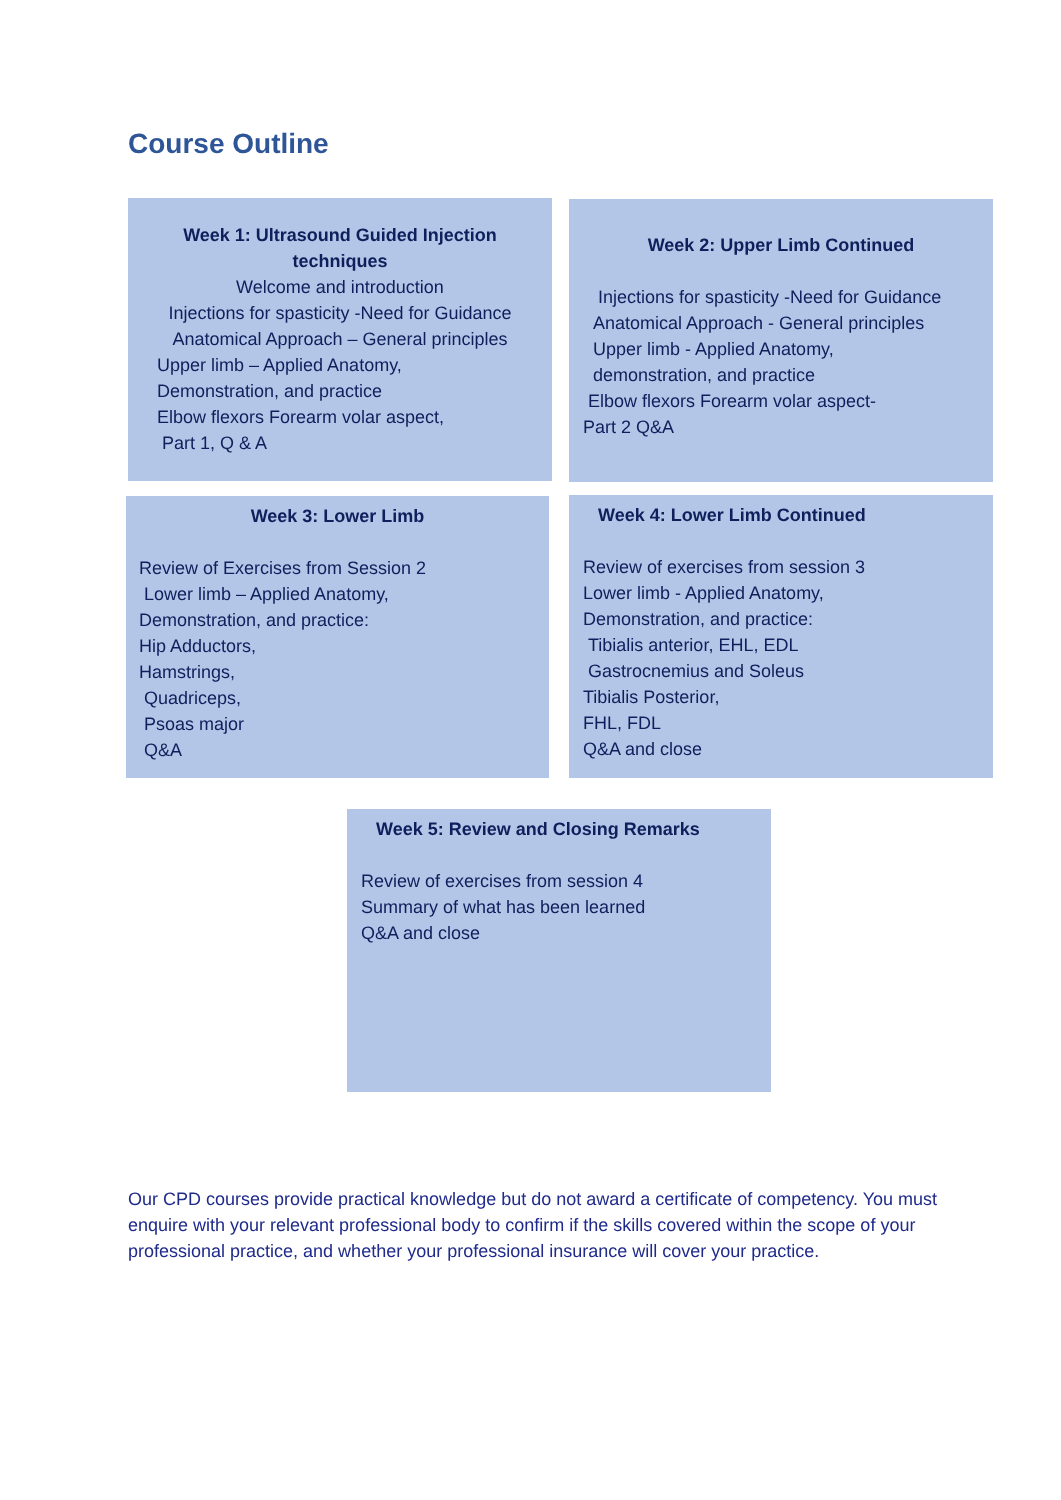Course Outline
Week 1: Ultrasound Guided Injection techniques
Welcome and introduction
Injections for spasticity -Need for Guidance
Anatomical Approach – General principles
Upper limb – Applied Anatomy,
Demonstration, and practice
Elbow flexors Forearm volar aspect,
Part 1, Q & A
Week 2: Upper Limb Continued
Injections for spasticity -Need for Guidance
Anatomical Approach - General principles
Upper limb - Applied Anatomy,
demonstration, and practice
Elbow flexors Forearm volar aspect-
Part 2 Q&A
Week 3: Lower Limb
Review of Exercises from Session 2
Lower limb – Applied Anatomy,
Demonstration, and practice:
Hip Adductors,
Hamstrings,
Quadriceps,
Psoas major
Q&A
Week 4: Lower Limb Continued
Review of exercises from session 3
Lower limb - Applied Anatomy,
Demonstration, and practice:
Tibialis anterior, EHL, EDL
Gastrocnemius and Soleus
Tibialis Posterior,
FHL, FDL
Q&A and close
Week 5: Review and Closing Remarks
Review of exercises from session 4
Summary of what has been learned
Q&A and close
Our CPD courses provide practical knowledge but do not award a certificate of competency. You must enquire with your relevant professional body to confirm if the skills covered within the scope of your professional practice, and whether your professional insurance will cover your practice.